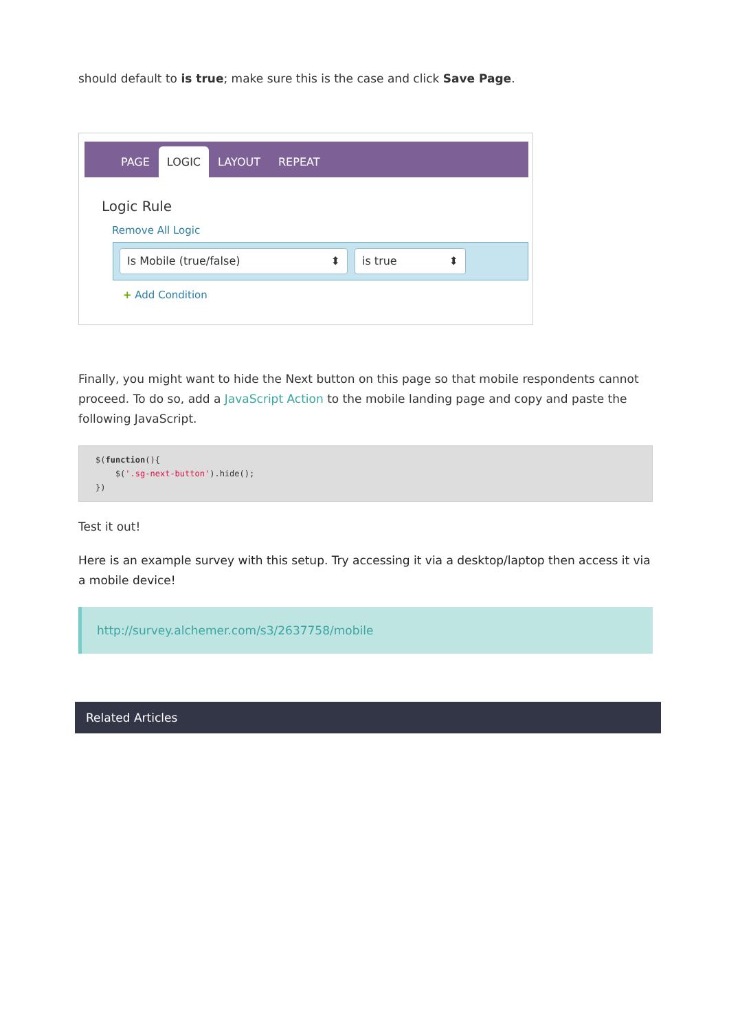should default to is true; make sure this is the case and click Save Page.
PAGE LOGIC LAYOUT REPEAT
Logic Rule
Remove All Logic
Is Mobile (true/false) ⬍ is true ⬍
+ Add Condition
Finally, you might want to hide the Next button on this page so that mobile respondents cannot proceed. To do so, add a JavaScript Action to the mobile landing page and copy and paste the following JavaScript.
$(function(){
    $('.sg-next-button').hide();
})
Test it out!
Here is an example survey with this setup. Try accessing it via a desktop/laptop then access it via a mobile device!
http://survey.alchemer.com/s3/2637758/mobile
Related Articles